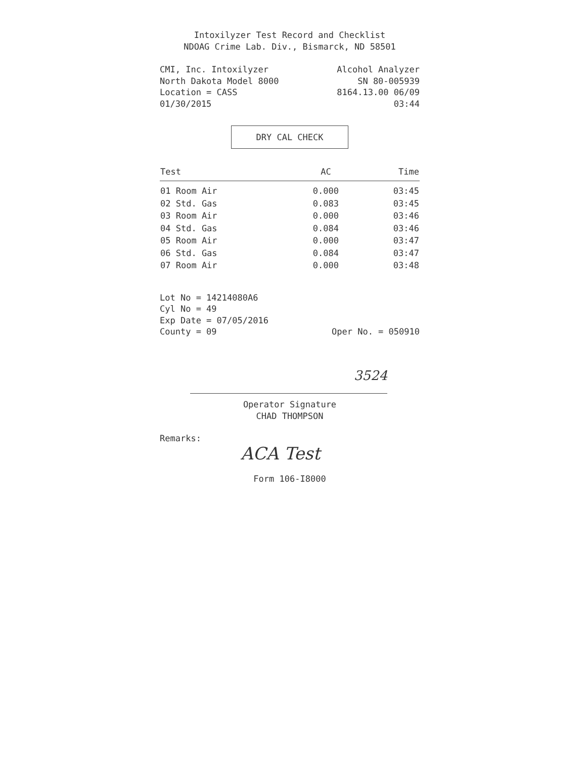Intoxilyzer Test Record and Checklist
NDOAG Crime Lab. Div., Bismarck, ND 58501
CMI, Inc. Intoxilyzer Alcohol Analyzer
North Dakota Model 8000 SN 80-005939
Location = CASS 8164.13.00 06/09
01/30/2015 03:44
DRY CAL CHECK
| Test | AC | Time |
| --- | --- | --- |
| 01 Room Air | 0.000 | 03:45 |
| 02 Std. Gas | 0.083 | 03:45 |
| 03 Room Air | 0.000 | 03:46 |
| 04 Std. Gas | 0.084 | 03:46 |
| 05 Room Air | 0.000 | 03:47 |
| 06 Std. Gas | 0.084 | 03:47 |
| 07 Room Air | 0.000 | 03:48 |
Lot No = 14214080A6
Cyl No = 49
Exp Date = 07/05/2016
County = 09 Oper No. = 050910
3524
Operator Signature
CHAD THOMPSON
Remarks:
ACA Test
Form 106-I8000